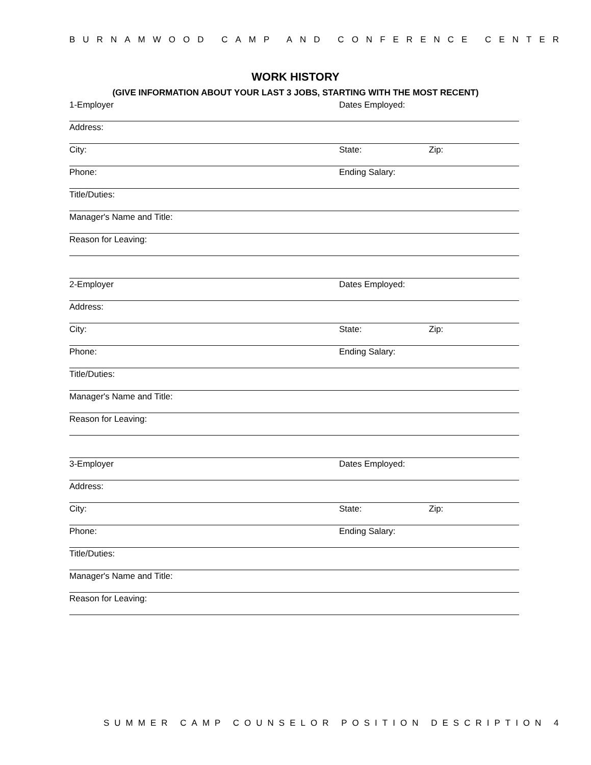BURNAMWOOD CAMP AND CONFERENCE CENTER
WORK HISTORY
(GIVE INFORMATION ABOUT YOUR LAST 3 JOBS, STARTING WITH THE MOST RECENT)
1-Employer Dates Employed:
Address:
City: State: Zip:
Phone: Ending Salary:
Title/Duties:
Manager's Name and Title:
Reason for Leaving:
2-Employer Dates Employed:
Address:
City: State: Zip:
Phone: Ending Salary:
Title/Duties:
Manager's Name and Title:
Reason for Leaving:
3-Employer Dates Employed:
Address:
City: State: Zip:
Phone: Ending Salary:
Title/Duties:
Manager's Name and Title:
Reason for Leaving:
SUMMER CAMP COUNSELOR POSITION DESCRIPTION 4